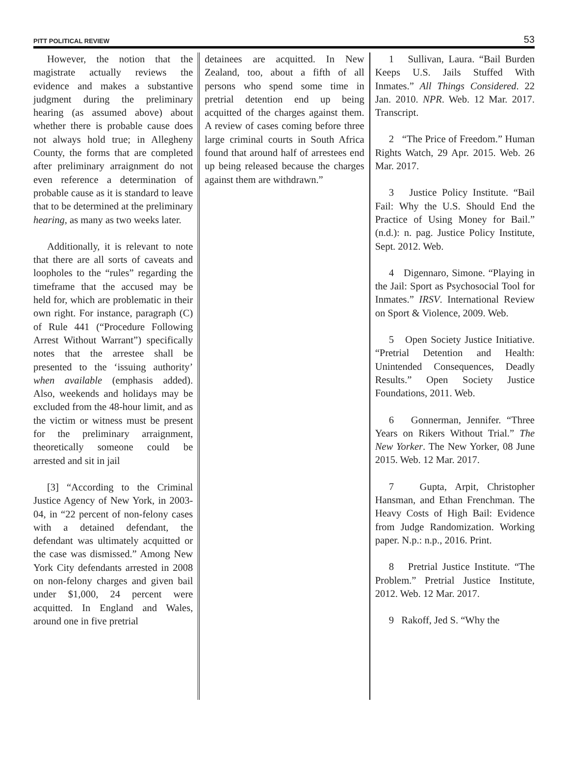PITT POLITICAL REVIEW 53
However, the notion that the magistrate actually reviews the evidence and makes a substantive judgment during the preliminary hearing (as assumed above) about whether there is probable cause does not always hold true; in Allegheny County, the forms that are completed after preliminary arraignment do not even reference a determination of probable cause as it is standard to leave that to be determined at the preliminary hearing, as many as two weeks later.
Additionally, it is relevant to note that there are all sorts of caveats and loopholes to the “rules” regarding the timeframe that the accused may be held for, which are problematic in their own right. For instance, paragraph (C) of Rule 441 (“Procedure Following Arrest Without Warrant”) specifically notes that the arrestee shall be presented to the ‘issuing authority’ when available (emphasis added). Also, weekends and holidays may be excluded from the 48-hour limit, and as the victim or witness must be present for the preliminary arraignment, theoretically someone could be arrested and sit in jail
[3] “According to the Criminal Justice Agency of New York, in 2003-04, in “22 percent of non-felony cases with a detained defendant, the defendant was ultimately acquitted or the case was dismissed.” Among New York City defendants arrested in 2008 on non-felony charges and given bail under $1,000, 24 percent were acquitted. In England and Wales, around one in five pretrial
detainees are acquitted. In New Zealand, too, about a fifth of all persons who spend some time in pretrial detention end up being acquitted of the charges against them. A review of cases coming before three large criminal courts in South Africa found that around half of arrestees end up being released because the charges against them are withdrawn.”
1 Sullivan, Laura. “Bail Burden Keeps U.S. Jails Stuffed With Inmates.” All Things Considered. 22 Jan. 2010. NPR. Web. 12 Mar. 2017. Transcript.
2 “The Price of Freedom.” Human Rights Watch, 29 Apr. 2015. Web. 26 Mar. 2017.
3 Justice Policy Institute. “Bail Fail: Why the U.S. Should End the Practice of Using Money for Bail.” (n.d.): n. pag. Justice Policy Institute, Sept. 2012. Web.
4 Digennaro, Simone. “Playing in the Jail: Sport as Psychosocial Tool for Inmates.” IRSV. International Review on Sport & Violence, 2009. Web.
5 Open Society Justice Initiative. “Pretrial Detention and Health: Unintended Consequences, Deadly Results.” Open Society Justice Foundations, 2011. Web.
6 Gonnerman, Jennifer. “Three Years on Rikers Without Trial.” The New Yorker. The New Yorker, 08 June 2015. Web. 12 Mar. 2017.
7 Gupta, Arpit, Christopher Hansman, and Ethan Frenchman. The Heavy Costs of High Bail: Evidence from Judge Randomization. Working paper. N.p.: n.p., 2016. Print.
8 Pretrial Justice Institute. “The Problem.” Pretrial Justice Institute, 2012. Web. 12 Mar. 2017.
9 Rakoff, Jed S. “Why the